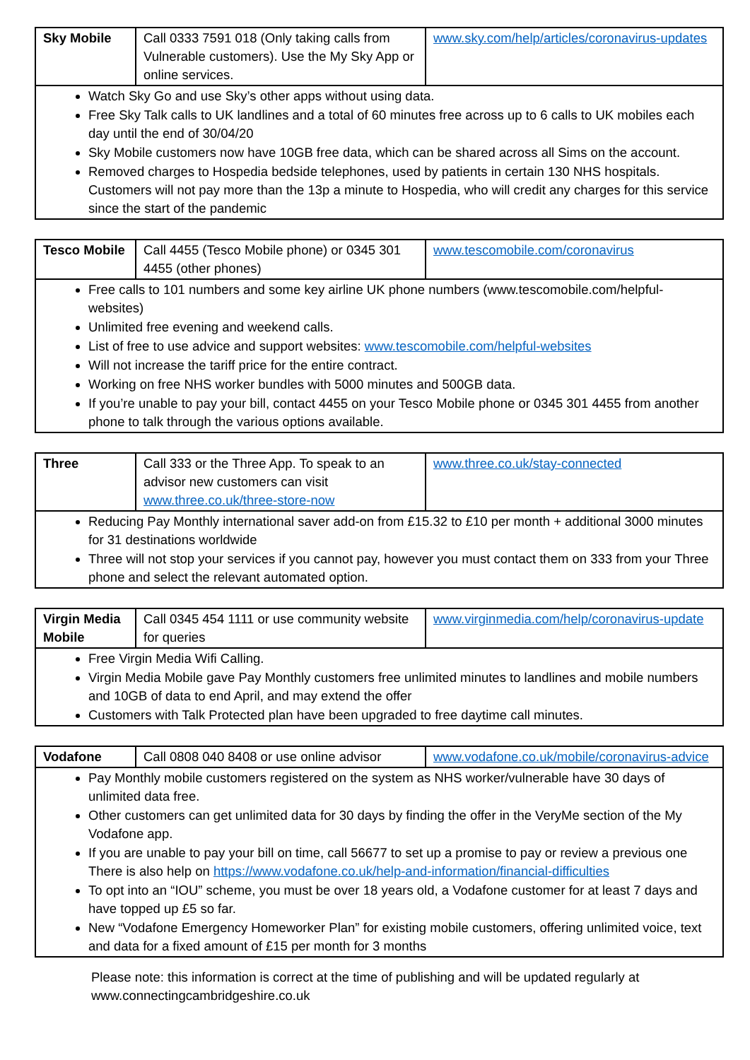| Sky Mobile | Call 0333 7591 018 (Only taking calls from Vulnerable customers). Use the My Sky App or online services. | www.sky.com/help/articles/coronavirus-updates |
| Watch Sky Go and use Sky’s other apps without using data. Free Sky Talk calls to UK landlines and a total of 60 minutes free across up to 6 calls to UK mobiles each day until the end of 30/04/20 Sky Mobile customers now have 10GB free data, which can be shared across all Sims on the account. Removed charges to Hospedia bedside telephones, used by patients in certain 130 NHS hospitals. Customers will not pay more than the 13p a minute to Hospedia, who will credit any charges for this service since the start of the pandemic | | |
| Tesco Mobile | Call 4455 (Tesco Mobile phone) or 0345 301 4455 (other phones) | www.tescomobile.com/coronavirus |
| Free calls to 101 numbers and some key airline UK phone numbers (www.tescomobile.com/helpful-websites) Unlimited free evening and weekend calls. List of free to use advice and support websites: www.tescomobile.com/helpful-websites Will not increase the tariff price for the entire contract. Working on free NHS worker bundles with 5000 minutes and 500GB data. If you’re unable to pay your bill, contact 4455 on your Tesco Mobile phone or 0345 301 4455 from another phone to talk through the various options available. | | |
| Three | Call 333 or the Three App. To speak to an advisor new customers can visit www.three.co.uk/three-store-now | www.three.co.uk/stay-connected |
| Reducing Pay Monthly international saver add-on from £15.32 to £10 per month + additional 3000 minutes for 31 destinations worldwide Three will not stop your services if you cannot pay, however you must contact them on 333 from your Three phone and select the relevant automated option. | | |
| Virgin Media Mobile | Call 0345 454 1111 or use community website for queries | www.virginmedia.com/help/coronavirus-update |
| Free Virgin Media Wifi Calling. Virgin Media Mobile gave Pay Monthly customers free unlimited minutes to landlines and mobile numbers and 10GB of data to end April, and may extend the offer Customers with Talk Protected plan have been upgraded to free daytime call minutes. | | |
| Vodafone | Call 0808 040 8408 or use online advisor | www.vodafone.co.uk/mobile/coronavirus-advice |
| Pay Monthly mobile customers registered on the system as NHS worker/vulnerable have 30 days of unlimited data free. Other customers can get unlimited data for 30 days by finding the offer in the VeryMe section of the My Vodafone app. If you are unable to pay your bill on time, call 56677 to set up a promise to pay or review a previous one There is also help on https://www.vodafone.co.uk/help-and-information/financial-difficulties To opt into an “IOU” scheme, you must be over 18 years old, a Vodafone customer for at least 7 days and have topped up £5 so far. New “Vodafone Emergency Homeworker Plan” for existing mobile customers, offering unlimited voice, text and data for a fixed amount of £15 per month for 3 months | | |
Please note: this information is correct at the time of publishing and will be updated regularly at www.connectingcambridgeshire.co.uk